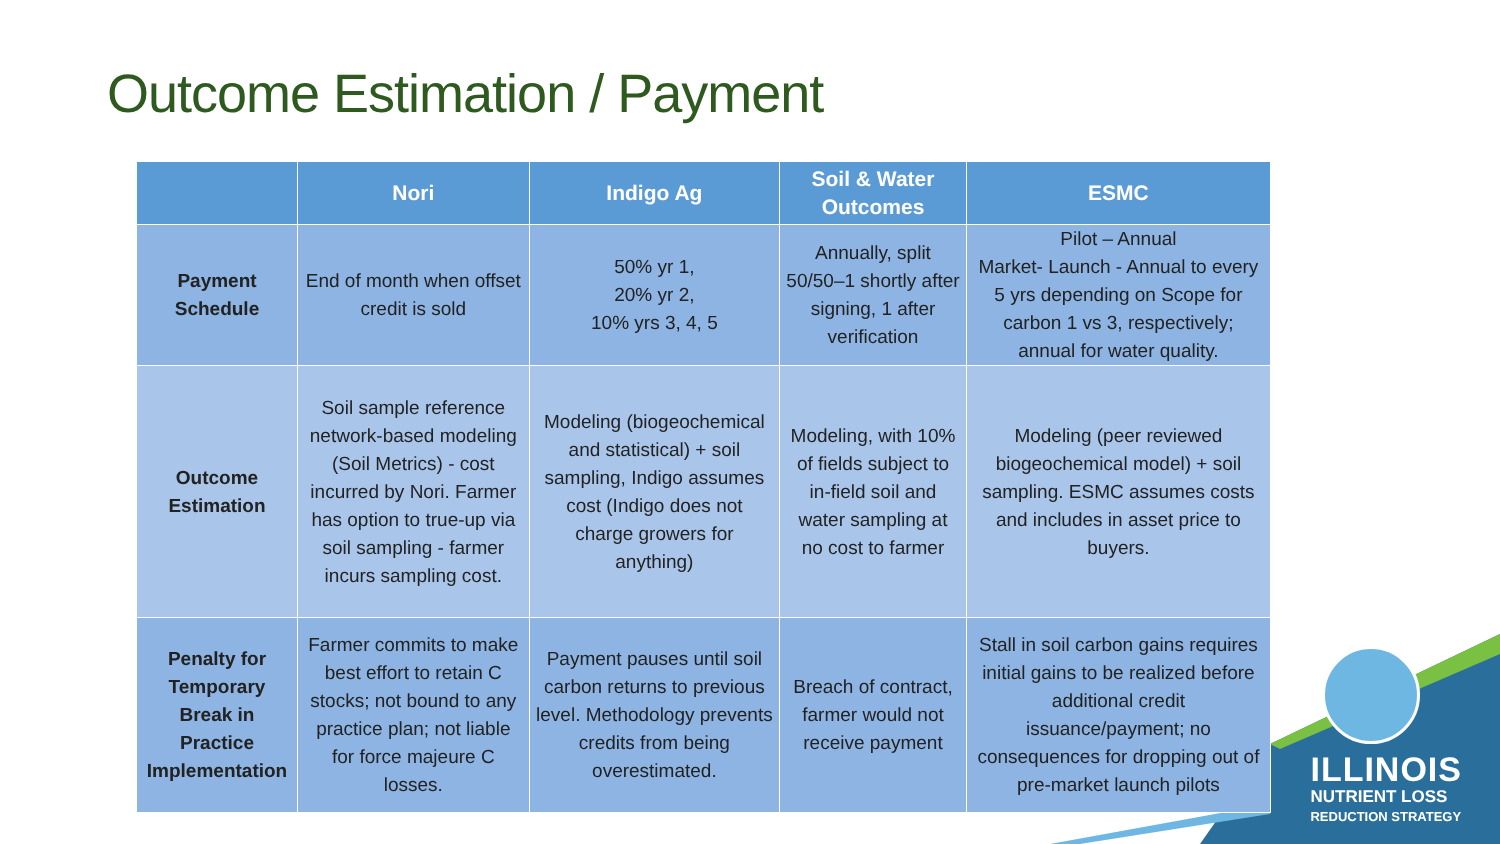Outcome Estimation / Payment
ILLINOIS
NUTRIENT LOSS
REDUCTION STRATEGY
| | Nori | Indigo Ag | Soil & Water Outcomes | ESMC |
| --- | --- | --- | --- | --- |
| Payment Schedule | End of month when offset credit is sold | 50% yr 1, 20% yr 2, 10% yrs 3, 4, 5 | Annually, split 50/50–1 shortly after signing, 1 after verification | Pilot – Annual Market- Launch - Annual to every 5 yrs depending on Scope for carbon 1 vs 3, respectively; annual for water quality. |
| Outcome Estimation | Soil sample reference network-based modeling (Soil Metrics) - cost incurred by Nori. Farmer has option to true-up via soil sampling - farmer incurs sampling cost. | Modeling (biogeochemical and statistical) + soil sampling, Indigo assumes cost (Indigo does not charge growers for anything) | Modeling, with 10% of fields subject to in-field soil and water sampling at no cost to farmer | Modeling (peer reviewed biogeochemical model) + soil sampling. ESMC assumes costs and includes in asset price to buyers. |
| Penalty for Temporary Break in Practice Implementation | Farmer commits to make best effort to retain C stocks; not bound to any practice plan; not liable for force majeure C losses. | Payment pauses until soil carbon returns to previous level. Methodology prevents credits from being overestimated. | Breach of contract, farmer would not receive payment | Stall in soil carbon gains requires initial gains to be realized before additional credit issuance/payment; no consequences for dropping out of pre-market launch pilots |